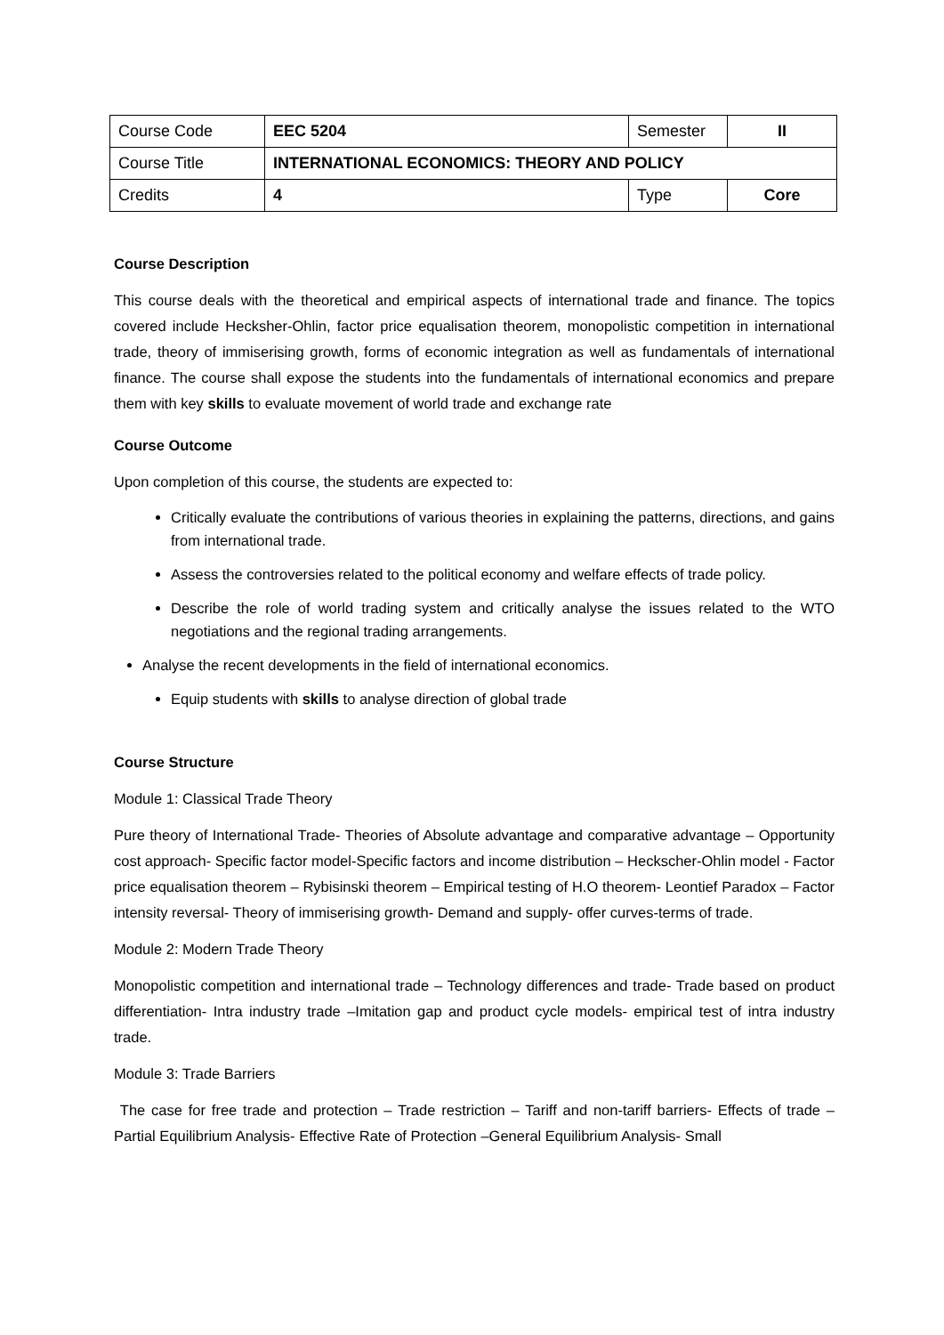| Course Code | EEC 5204 | Semester | II |
| Course Title | INTERNATIONAL ECONOMICS: THEORY AND POLICY | | |
| Credits | 4 | Type | Core |
Course Description
This course deals with the theoretical and empirical aspects of international trade and finance. The topics covered include Hecksher-Ohlin, factor price equalisation theorem, monopolistic competition in international trade, theory of immiserising growth, forms of economic integration as well as fundamentals of international finance. The course shall expose the students into the fundamentals of international economics and prepare them with key skills to evaluate movement of world trade and exchange rate
Course Outcome
Upon completion of this course, the students are expected to:
Critically evaluate the contributions of various theories in explaining the patterns, directions, and gains from international trade.
Assess the controversies related to the political economy and welfare effects of trade policy.
Describe the role of world trading system and critically analyse the issues related to the WTO negotiations and the regional trading arrangements.
Analyse the recent developments in the field of international economics.
Equip students with skills to analyse direction of global trade
Course Structure
Module 1: Classical Trade Theory
Pure theory of International Trade- Theories of Absolute advantage and comparative advantage – Opportunity cost approach- Specific factor model-Specific factors and income distribution – Heckscher-Ohlin model - Factor price equalisation theorem – Rybisinski theorem – Empirical testing of H.O theorem- Leontief Paradox – Factor intensity reversal- Theory of immiserising growth- Demand and supply- offer curves-terms of trade.
Module 2: Modern Trade Theory
Monopolistic competition and international trade – Technology differences and trade- Trade based on product differentiation- Intra industry trade –Imitation gap and product cycle models- empirical test of intra industry trade.
Module 3: Trade Barriers
The case for free trade and protection – Trade restriction – Tariff and non-tariff barriers- Effects of trade – Partial Equilibrium Analysis- Effective Rate of Protection –General Equilibrium Analysis- Small